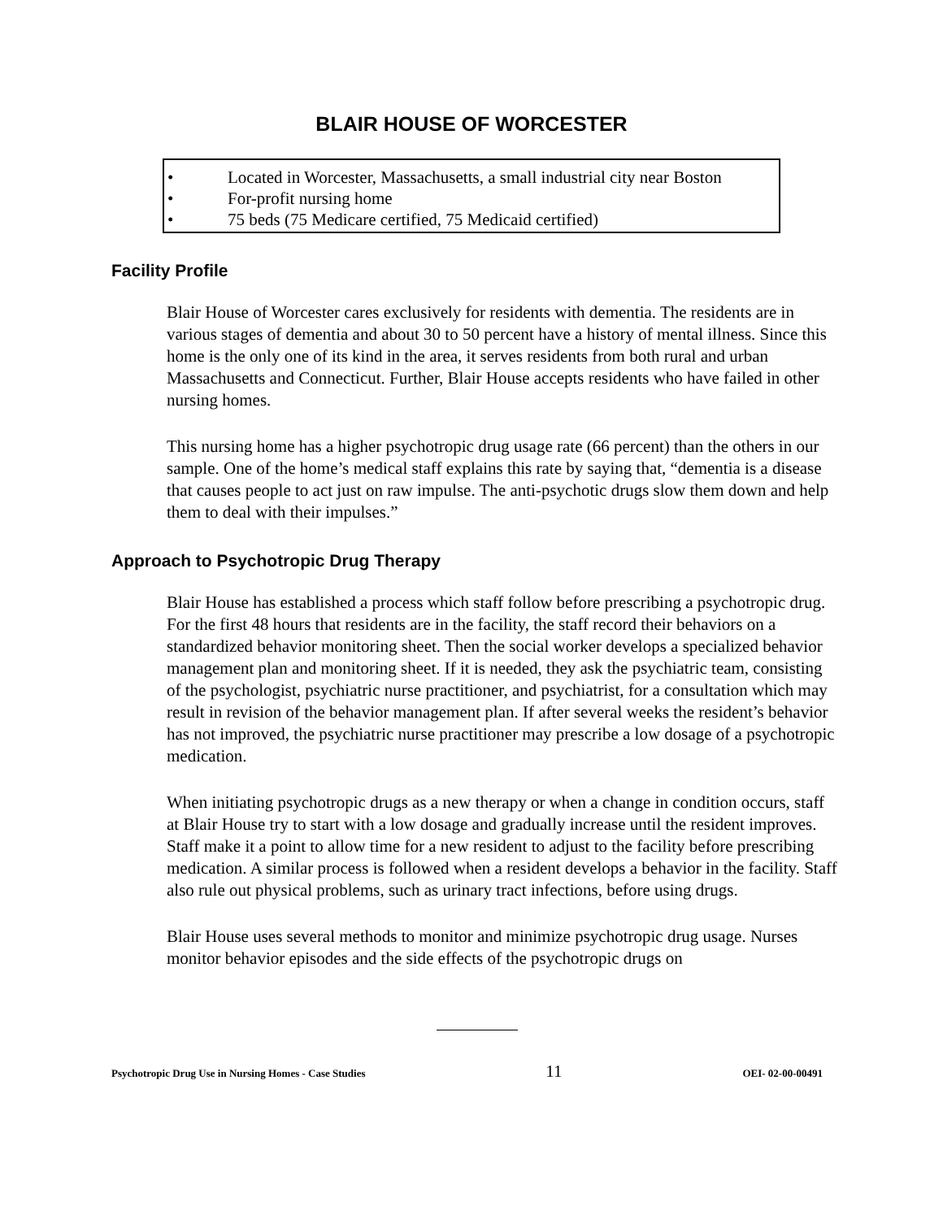BLAIR HOUSE OF WORCESTER
• Located in Worcester, Massachusetts, a small industrial city near Boston
• For-profit nursing home
• 75 beds (75 Medicare certified, 75 Medicaid certified)
Facility Profile
Blair House of Worcester cares exclusively for residents with dementia. The residents are in various stages of dementia and about 30 to 50 percent have a history of mental illness. Since this home is the only one of its kind in the area, it serves residents from both rural and urban Massachusetts and Connecticut. Further, Blair House accepts residents who have failed in other nursing homes.
This nursing home has a higher psychotropic drug usage rate (66 percent) than the others in our sample. One of the home’s medical staff explains this rate by saying that, “dementia is a disease that causes people to act just on raw impulse. The anti-psychotic drugs slow them down and help them to deal with their impulses.”
Approach to Psychotropic Drug Therapy
Blair House has established a process which staff follow before prescribing a psychotropic drug. For the first 48 hours that residents are in the facility, the staff record their behaviors on a standardized behavior monitoring sheet. Then the social worker develops a specialized behavior management plan and monitoring sheet. If it is needed, they ask the psychiatric team, consisting of the psychologist, psychiatric nurse practitioner, and psychiatrist, for a consultation which may result in revision of the behavior management plan. If after several weeks the resident’s behavior has not improved, the psychiatric nurse practitioner may prescribe a low dosage of a psychotropic medication.
When initiating psychotropic drugs as a new therapy or when a change in condition occurs, staff at Blair House try to start with a low dosage and gradually increase until the resident improves. Staff make it a point to allow time for a new resident to adjust to the facility before prescribing medication. A similar process is followed when a resident develops a behavior in the facility. Staff also rule out physical problems, such as urinary tract infections, before using drugs.
Blair House uses several methods to monitor and minimize psychotropic drug usage. Nurses monitor behavior episodes and the side effects of the psychotropic drugs on
Psychotropic Drug Use in Nursing Homes - Case Studies 11 OEI- 02-00-00491